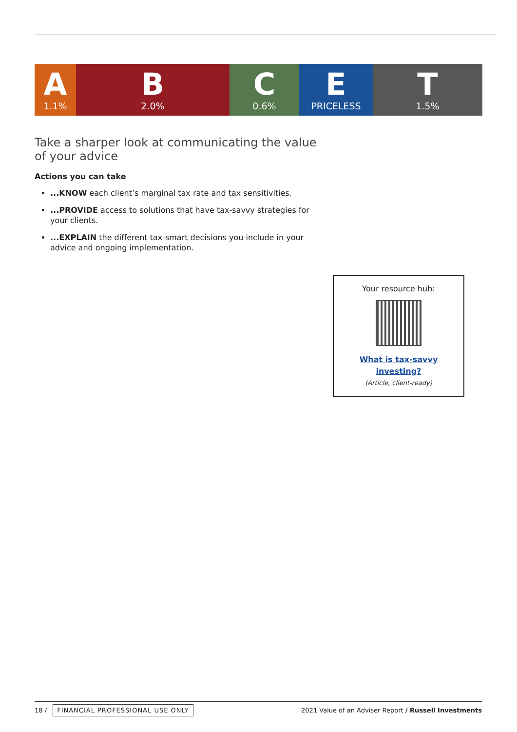A
1.1%
B
2.0%
C
0.6%
E
PRICELESS
T
1.5%
Take a sharper look at communicating the value of your advice
Actions you can take
...KNOW each client’s marginal tax rate and tax sensitivities.
...PROVIDE access to solutions that have tax-savvy strategies for your clients.
...EXPLAIN the different tax-smart decisions you include in your advice and ongoing implementation.
Your resource hub:
What is tax-savvy
investing?
(Article, client-ready)
18 / FINANCIAL PROFESSIONAL USE ONLY
2021 Value of an Adviser Report / Russell Investments